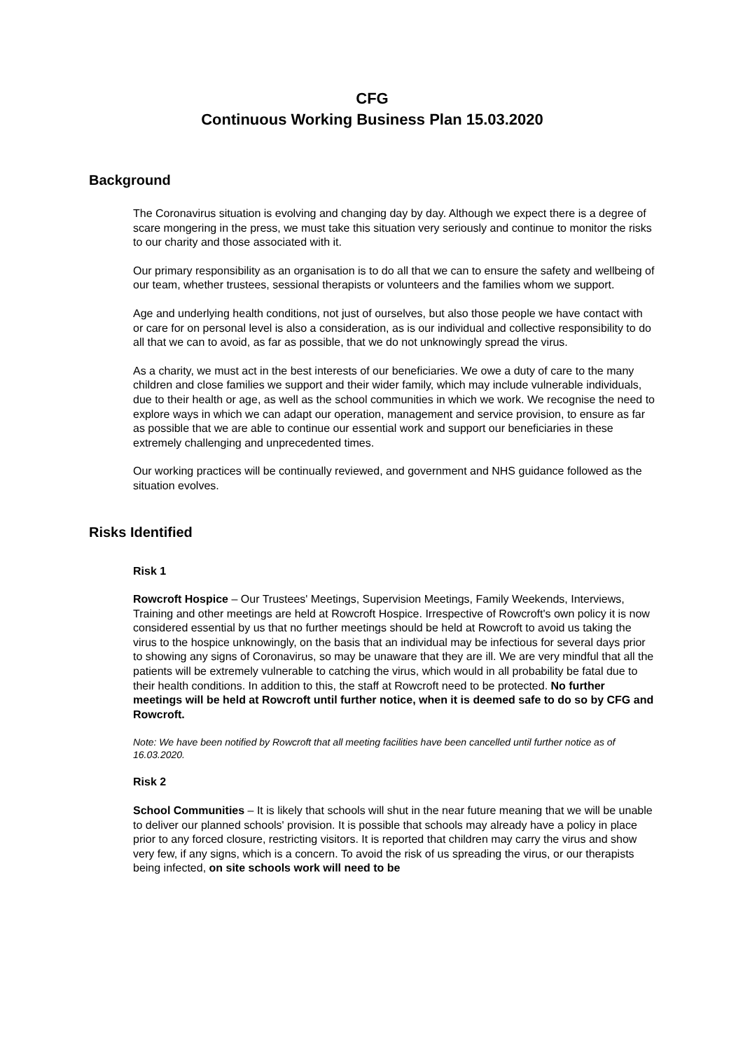CFG
Continuous Working Business Plan 15.03.2020
Background
The Coronavirus situation is evolving and changing day by day. Although we expect there is a degree of scare mongering in the press, we must take this situation very seriously and continue to monitor the risks to our charity and those associated with it.
Our primary responsibility as an organisation is to do all that we can to ensure the safety and wellbeing of our team, whether trustees, sessional therapists or volunteers and the families whom we support.
Age and underlying health conditions, not just of ourselves, but also those people we have contact with or care for on personal level is also a consideration, as is our individual and collective responsibility to do all that we can to avoid, as far as possible, that we do not unknowingly spread the virus.
As a charity, we must act in the best interests of our beneficiaries. We owe a duty of care to the many children and close families we support and their wider family, which may include vulnerable individuals, due to their health or age, as well as the school communities in which we work. We recognise the need to explore ways in which we can adapt our operation, management and service provision, to ensure as far as possible that we are able to continue our essential work and support our beneficiaries in these extremely challenging and unprecedented times.
Our working practices will be continually reviewed, and government and NHS guidance followed as the situation evolves.
Risks Identified
Risk 1
Rowcroft Hospice – Our Trustees' Meetings, Supervision Meetings, Family Weekends, Interviews, Training and other meetings are held at Rowcroft Hospice. Irrespective of Rowcroft's own policy it is now considered essential by us that no further meetings should be held at Rowcroft to avoid us taking the virus to the hospice unknowingly, on the basis that an individual may be infectious for several days prior to showing any signs of Coronavirus, so may be unaware that they are ill. We are very mindful that all the patients will be extremely vulnerable to catching the virus, which would in all probability be fatal due to their health conditions. In addition to this, the staff at Rowcroft need to be protected. No further meetings will be held at Rowcroft until further notice, when it is deemed safe to do so by CFG and Rowcroft.
Note: We have been notified by Rowcroft that all meeting facilities have been cancelled until further notice as of 16.03.2020.
Risk 2
School Communities – It is likely that schools will shut in the near future meaning that we will be unable to deliver our planned schools' provision. It is possible that schools may already have a policy in place prior to any forced closure, restricting visitors. It is reported that children may carry the virus and show very few, if any signs, which is a concern. To avoid the risk of us spreading the virus, or our therapists being infected, on site schools work will need to be